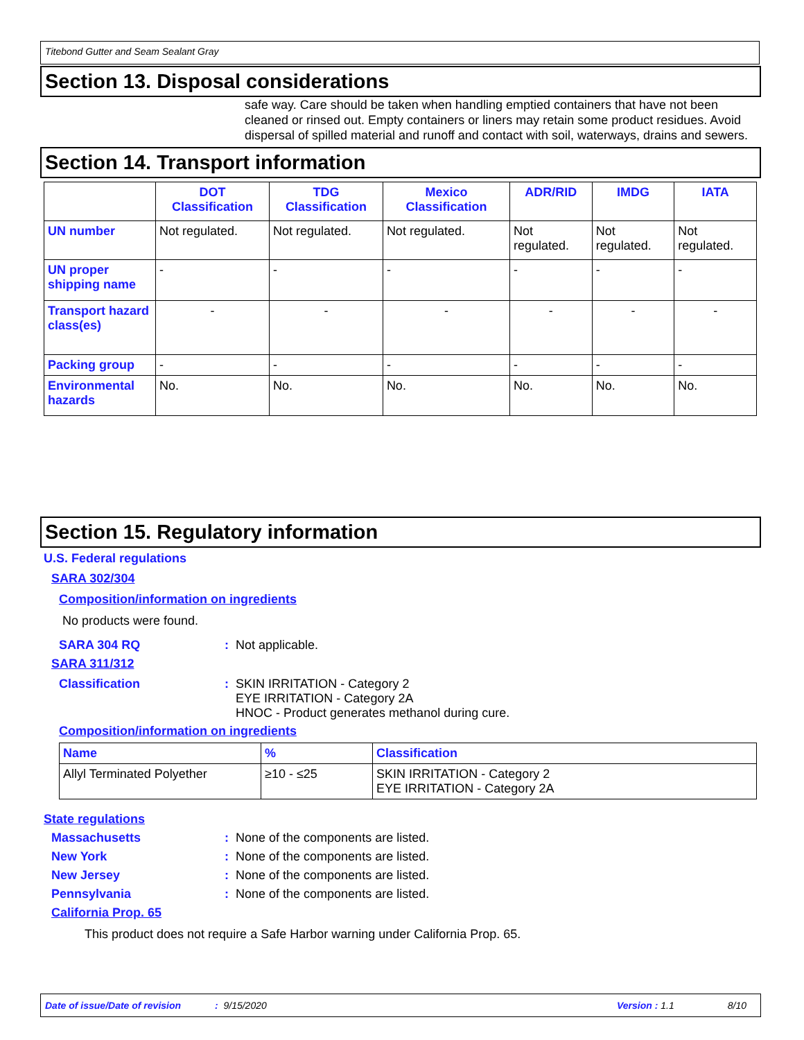Titebond Gutter and Seam Sealant Gray
Section 13. Disposal considerations
safe way. Care should be taken when handling emptied containers that have not been cleaned or rinsed out. Empty containers or liners may retain some product residues. Avoid dispersal of spilled material and runoff and contact with soil, waterways, drains and sewers.
Section 14. Transport information
| | DOT Classification | TDG Classification | Mexico Classification | ADR/RID | IMDG | IATA |
| --- | --- | --- | --- | --- | --- | --- |
| UN number | Not regulated. | Not regulated. | Not regulated. | Not regulated. | Not regulated. | Not regulated. |
| UN proper shipping name | - | - | - | - | - | - |
| Transport hazard class(es) | - | - | - | - | - | - |
| Packing group | - | - | - | - | - | - |
| Environmental hazards | No. | No. | No. | No. | No. | No. |
Section 15. Regulatory information
U.S. Federal regulations
SARA 302/304
Composition/information on ingredients
No products were found.
SARA 304 RQ: Not applicable.
SARA 311/312
Classification: SKIN IRRITATION - Category 2
EYE IRRITATION - Category 2A
HNOC - Product generates methanol during cure.
Composition/information on ingredients
| Name | % | Classification |
| --- | --- | --- |
| Allyl Terminated Polyether | ≥10 - ≤25 | SKIN IRRITATION - Category 2 EYE IRRITATION - Category 2A |
State regulations
Massachusetts: None of the components are listed.
New York: None of the components are listed.
New Jersey: None of the components are listed.
Pennsylvania: None of the components are listed.
California Prop. 65
This product does not require a Safe Harbor warning under California Prop. 65.
Date of issue/Date of revision: 9/15/2020 Version : 1.1 8/10